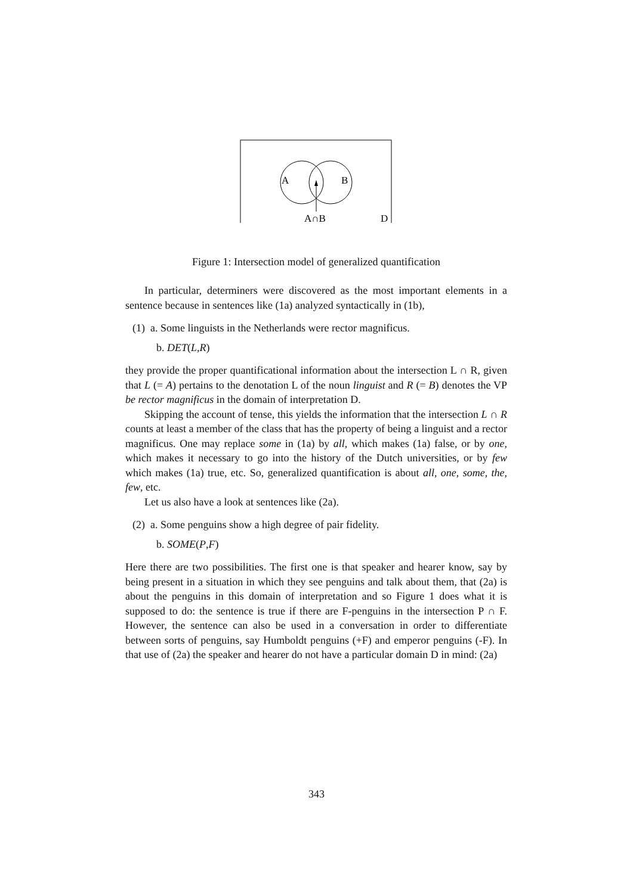A
B
A∩B
D
Figure 1: Intersection model of generalized quantification
In particular, determiners were discovered as the most important elements in a sentence because in sentences like (1a) analyzed syntactically in (1b),
(1) a. Some linguists in the Netherlands were rector magnificus.
b. DET(L,R)
they provide the proper quantificational information about the intersection L ∩ R, given that L (= A) pertains to the denotation L of the noun linguist and R (= B) denotes the VP be rector magnificus in the domain of interpretation D.
Skipping the account of tense, this yields the information that the intersection L ∩ R counts at least a member of the class that has the property of being a linguist and a rector magnificus. One may replace some in (1a) by all, which makes (1a) false, or by one, which makes it necessary to go into the history of the Dutch universities, or by few which makes (1a) true, etc. So, generalized quantification is about all, one, some, the, few, etc.
Let us also have a look at sentences like (2a).
(2) a. Some penguins show a high degree of pair fidelity.
b. SOME(P,F)
Here there are two possibilities. The first one is that speaker and hearer know, say by being present in a situation in which they see penguins and talk about them, that (2a) is about the penguins in this domain of interpretation and so Figure 1 does what it is supposed to do: the sentence is true if there are F-penguins in the intersection P ∩ F. However, the sentence can also be used in a conversation in order to differentiate between sorts of penguins, say Humboldt penguins (+F) and emperor penguins (-F). In that use of (2a) the speaker and hearer do not have a particular domain D in mind: (2a)
343